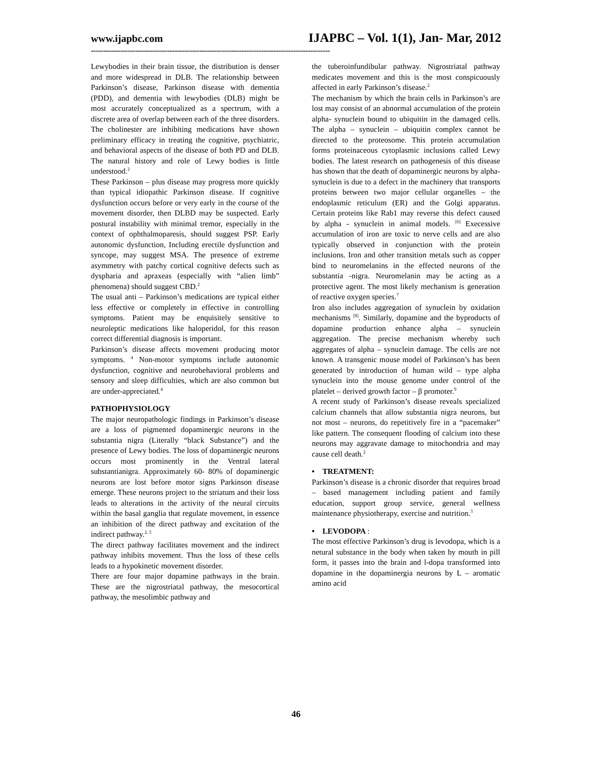www.ijapbc.com IJAPBC – Vol. 1(1), Jan- Mar, 2012
-------------------------------------------------------------------------------------------------
Lewybodies in their brain tissue, the distribution is denser and more widespread in DLB. The relationship between Parkinson’s disease, Parkinson disease with dementia (PDD), and dementia with lewybodies (DLB) might be most accurately conceptualized as a spectrum, with a discrete area of overlap between each of the three disorders. The cholinester are inhibiting medications have shown preliminary efficacy in treating the cognitive, psychiatric, and behavioral aspects of the disease of both PD and DLB. The natural history and role of Lewy bodies is little understood.<sup>2</sup>
These Parkinson – plus disease may progress more quickly than typical idiopathic Parkinson disease. If cognitive dysfunction occurs before or very early in the course of the movement disorder, then DLBD may be suspected. Early postural instability with minimal tremor, especially in the context of ophthalmoparesis, should suggest PSP. Early autonomic dysfunction, Including erectile dysfunction and syncope, may suggest MSA. The presence of extreme asymmetry with patchy cortical cognitive defects such as dyspharia and apraxeas (especially with “alien limb” phenomena) should suggest CBD.<sup>2</sup>
The usual anti – Parkinson’s medications are typical either less effective or completely in effective in controlling symptoms. Patient may be enquisitely sensitive to neuroleptic medications like haloperidol, for this reason correct differential diagnosis is important.
Parkinson’s disease affects movement producing motor symptoms. <sup>4</sup> Non-motor symptoms include autonomic dysfunction, cognitive and neurobehavioral problems and sensory and sleep difficulties, which are also common but are under-appreciated.<sup>4</sup>
PATHOPHYSIOLOGY
The major neuropathologic findings in Parkinson’s disease are a loss of pigmented dopaminergic neurons in the substantia nigra (Literally “black Substance”) and the presence of Lewy bodies. The loss of dopaminergic neurons occurs most prominently in the Ventral lateral substantianigra. Approximately 60- 80% of dopaminergic neurons are lost before motor signs Parkinson disease emerge. These neurons project to the striatum and their loss leads to alterations in the activity of the neural circuits within the basal ganglia that regulate movement, in essence an inhibition of the direct pathway and excitation of the indirect pathway.<sup>2, 5</sup>
The direct pathway facilitates movement and the indirect pathway inhibits movement. Thus the loss of these cells leads to a hypokinetic movement disorder.
There are four major dopamine pathways in the brain. These are the nigrostriatal pathway, the mesocortical pathway, the mesolimbic pathway and
the tuberoinfundibular pathway. Nigrostriatal pathway medicates movement and this is the most conspicuously affected in early Parkinson’s disease.<sup>2</sup>
The mechanism by which the brain cells in Parkinson’s are lost may consist of an abnormal accumulation of the protein alpha- synuclein bound to ubiquitin in the damaged cells. The alpha – synuclein – ubiquitin complex cannot be directed to the proteosome. This protein accumulation forms proteinaceous cytoplasmic inclusions called Lewy bodies. The latest research on pathogenesis of this disease has shown that the death of dopaminergic neurons by alpha-synuclein is due to a defect in the machinery that transports proteins between two major cellular organelles – the endoplasmic reticulum (ER) and the Golgi apparatus. Certain proteins like Rab1 may reverse this defect caused by alpha - synuclein in animal models. <sup>[6]</sup> Execessive accumulation of iron are toxic to nerve cells and are also typically observed in conjunction with the protein inclusions. Iron and other transition metals such as copper bind to neuromelanins in the effected neurons of the substantia -nigra. Neuromelanin may be acting as a protective agent. The most likely mechanism is generation of reactive oxygen species.<sup>7</sup>
Iron also includes aggregation of synuclein by oxidation mechanisms <sup>[8]</sup>. Similarly, dopamine and the byproducts of dopamine production enhance alpha – synuclein aggregation. The precise mechanism whereby such aggregates of alpha – synuclein damage. The cells are not known. A transgenic mouse model of Parkinson’s has been generated by introduction of human wild – type alpha synuclein into the mouse genome under control of the platelet – derived growth factor – β promoter.<sup>9</sup>
A recent study of Parkinson’s disease reveals specialized calcium channels that allow substantia nigra neurons, but not most – neurons, do repetitively fire in a “pacemaker” like pattern. The consequent flooding of calcium into these neurons may aggravate damage to mitochondria and may cause cell death.<sup>2</sup>
• TREATMENT:
Parkinson’s disease is a chronic disorder that requires broad – based management including patient and family education, support group service, general wellness maintenance physiotherapy, exercise and nutrition.<sup>3</sup>
• LEVODOPA :
The most effective Parkinson’s drug is levodopa, which is a netural substance in the body when taken by mouth in pill form, it passes into the brain and l-dopa transformed into dopamine in the dopaminergia neurons by L – aromatic amino acid
46